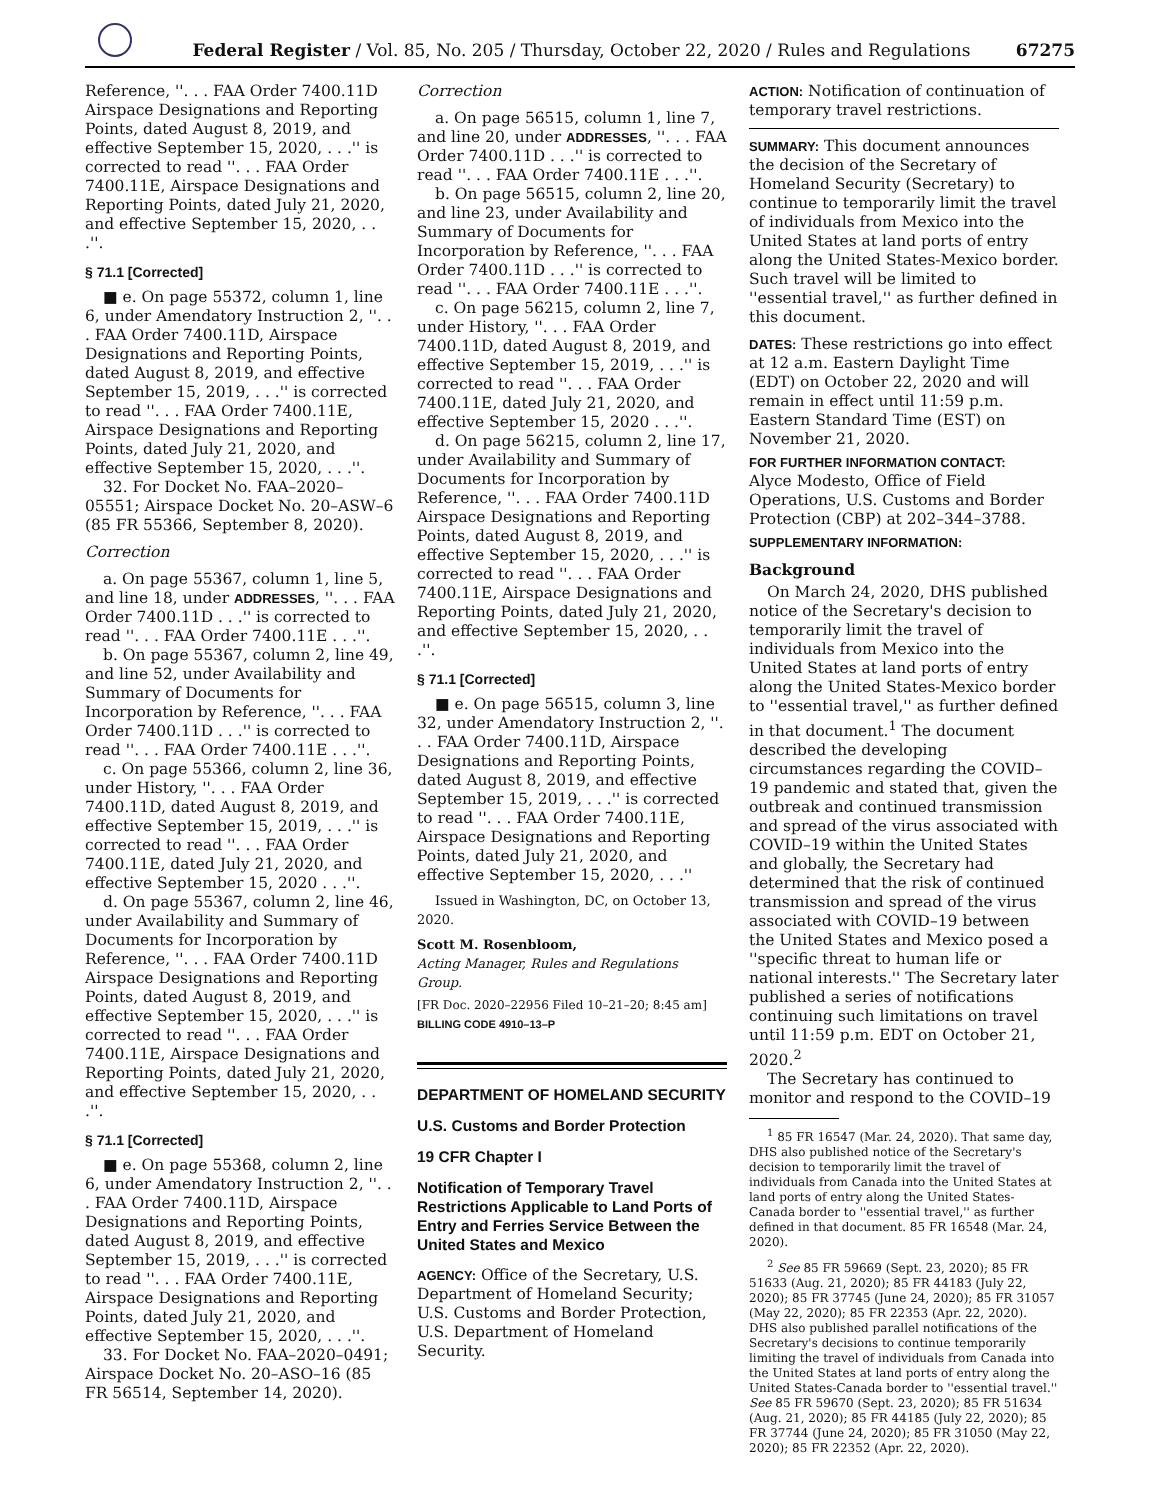Federal Register / Vol. 85, No. 205 / Thursday, October 22, 2020 / Rules and Regulations 67275
Reference, ''. . . FAA Order 7400.11D Airspace Designations and Reporting Points, dated August 8, 2019, and effective September 15, 2020, . . .'' is corrected to read ''. . . FAA Order 7400.11E, Airspace Designations and Reporting Points, dated July 21, 2020, and effective September 15, 2020, . . .''.
§ 71.1 [Corrected]
■ e. On page 55372, column 1, line 6, under Amendatory Instruction 2, ''. . . FAA Order 7400.11D, Airspace Designations and Reporting Points, dated August 8, 2019, and effective September 15, 2019, . . .'' is corrected to read ''. . . FAA Order 7400.11E, Airspace Designations and Reporting Points, dated July 21, 2020, and effective September 15, 2020, . . .''.
32. For Docket No. FAA–2020–05551; Airspace Docket No. 20–ASW–6 (85 FR 55366, September 8, 2020).
Correction
a. On page 55367, column 1, line 5, and line 18, under ADDRESSES, ''. . . FAA Order 7400.11D . . .'' is corrected to read ''. . . FAA Order 7400.11E . . .''.
b. On page 55367, column 2, line 49, and line 52, under Availability and Summary of Documents for Incorporation by Reference, ''. . . FAA Order 7400.11D . . .'' is corrected to read ''. . . FAA Order 7400.11E . . .''.
c. On page 55366, column 2, line 36, under History, ''. . . FAA Order 7400.11D, dated August 8, 2019, and effective September 15, 2019, . . .'' is corrected to read ''. . . FAA Order 7400.11E, dated July 21, 2020, and effective September 15, 2020 . . .''.
d. On page 55367, column 2, line 46, under Availability and Summary of Documents for Incorporation by Reference, ''. . . FAA Order 7400.11D Airspace Designations and Reporting Points, dated August 8, 2019, and effective September 15, 2020, . . .'' is corrected to read ''. . . FAA Order 7400.11E, Airspace Designations and Reporting Points, dated July 21, 2020, and effective September 15, 2020, . . .''.
§ 71.1 [Corrected]
■ e. On page 55368, column 2, line 6, under Amendatory Instruction 2, ''. . . FAA Order 7400.11D, Airspace Designations and Reporting Points, dated August 8, 2019, and effective September 15, 2019, . . .'' is corrected to read ''. . . FAA Order 7400.11E, Airspace Designations and Reporting Points, dated July 21, 2020, and effective September 15, 2020, . . .''.
33. For Docket No. FAA–2020–0491; Airspace Docket No. 20–ASO–16 (85 FR 56514, September 14, 2020).
Correction
a. On page 56515, column 1, line 7, and line 20, under ADDRESSES, ''. . . FAA Order 7400.11D . . .'' is corrected to read ''. . . FAA Order 7400.11E . . .''.
b. On page 56515, column 2, line 20, and line 23, under Availability and Summary of Documents for Incorporation by Reference, ''. . . FAA Order 7400.11D . . .'' is corrected to read ''. . . FAA Order 7400.11E . . .''.
c. On page 56215, column 2, line 7, under History, ''. . . FAA Order 7400.11D, dated August 8, 2019, and effective September 15, 2019, . . .'' is corrected to read ''. . . FAA Order 7400.11E, dated July 21, 2020, and effective September 15, 2020 . . .''.
d. On page 56215, column 2, line 17, under Availability and Summary of Documents for Incorporation by Reference, ''. . . FAA Order 7400.11D Airspace Designations and Reporting Points, dated August 8, 2019, and effective September 15, 2020, . . .'' is corrected to read ''. . . FAA Order 7400.11E, Airspace Designations and Reporting Points, dated July 21, 2020, and effective September 15, 2020, . . .''.
§ 71.1 [Corrected]
■ e. On page 56515, column 3, line 32, under Amendatory Instruction 2, ''. . . FAA Order 7400.11D, Airspace Designations and Reporting Points, dated August 8, 2019, and effective September 15, 2019, . . .'' is corrected to read ''. . . FAA Order 7400.11E, Airspace Designations and Reporting Points, dated July 21, 2020, and effective September 15, 2020, . . .''
Issued in Washington, DC, on October 13, 2020.
Scott M. Rosenbloom,
Acting Manager, Rules and Regulations Group.
[FR Doc. 2020–22956 Filed 10–21–20; 8:45 am]
BILLING CODE 4910–13–P
DEPARTMENT OF HOMELAND SECURITY
U.S. Customs and Border Protection
19 CFR Chapter I
Notification of Temporary Travel Restrictions Applicable to Land Ports of Entry and Ferries Service Between the United States and Mexico
AGENCY: Office of the Secretary, U.S. Department of Homeland Security; U.S. Customs and Border Protection, U.S. Department of Homeland Security.
ACTION: Notification of continuation of temporary travel restrictions.
SUMMARY: This document announces the decision of the Secretary of Homeland Security (Secretary) to continue to temporarily limit the travel of individuals from Mexico into the United States at land ports of entry along the United States-Mexico border. Such travel will be limited to ''essential travel,'' as further defined in this document.
DATES: These restrictions go into effect at 12 a.m. Eastern Daylight Time (EDT) on October 22, 2020 and will remain in effect until 11:59 p.m. Eastern Standard Time (EST) on November 21, 2020.
FOR FURTHER INFORMATION CONTACT:
Alyce Modesto, Office of Field Operations, U.S. Customs and Border Protection (CBP) at 202–344–3788.
SUPPLEMENTARY INFORMATION:
Background
On March 24, 2020, DHS published notice of the Secretary's decision to temporarily limit the travel of individuals from Mexico into the United States at land ports of entry along the United States-Mexico border to ''essential travel,'' as further defined in that document.<sup>1</sup> The document described the developing circumstances regarding the COVID–19 pandemic and stated that, given the outbreak and continued transmission and spread of the virus associated with COVID–19 within the United States and globally, the Secretary had determined that the risk of continued transmission and spread of the virus associated with COVID–19 between the United States and Mexico posed a ''specific threat to human life or national interests.'' The Secretary later published a series of notifications continuing such limitations on travel until 11:59 p.m. EDT on October 21, 2020.<sup>2</sup>
The Secretary has continued to monitor and respond to the COVID–19
<sup>1</sup> 85 FR 16547 (Mar. 24, 2020). That same day, DHS also published notice of the Secretary's decision to temporarily limit the travel of individuals from Canada into the United States at land ports of entry along the United States-Canada border to ''essential travel,'' as further defined in that document. 85 FR 16548 (Mar. 24, 2020).
<sup>2</sup> See 85 FR 59669 (Sept. 23, 2020); 85 FR 51633 (Aug. 21, 2020); 85 FR 44183 (July 22, 2020); 85 FR 37745 (June 24, 2020); 85 FR 31057 (May 22, 2020); 85 FR 22353 (Apr. 22, 2020). DHS also published parallel notifications of the Secretary's decisions to continue temporarily limiting the travel of individuals from Canada into the United States at land ports of entry along the United States-Canada border to ''essential travel.'' See 85 FR 59670 (Sept. 23, 2020); 85 FR 51634 (Aug. 21, 2020); 85 FR 44185 (July 22, 2020); 85 FR 37744 (June 24, 2020); 85 FR 31050 (May 22, 2020); 85 FR 22352 (Apr. 22, 2020).